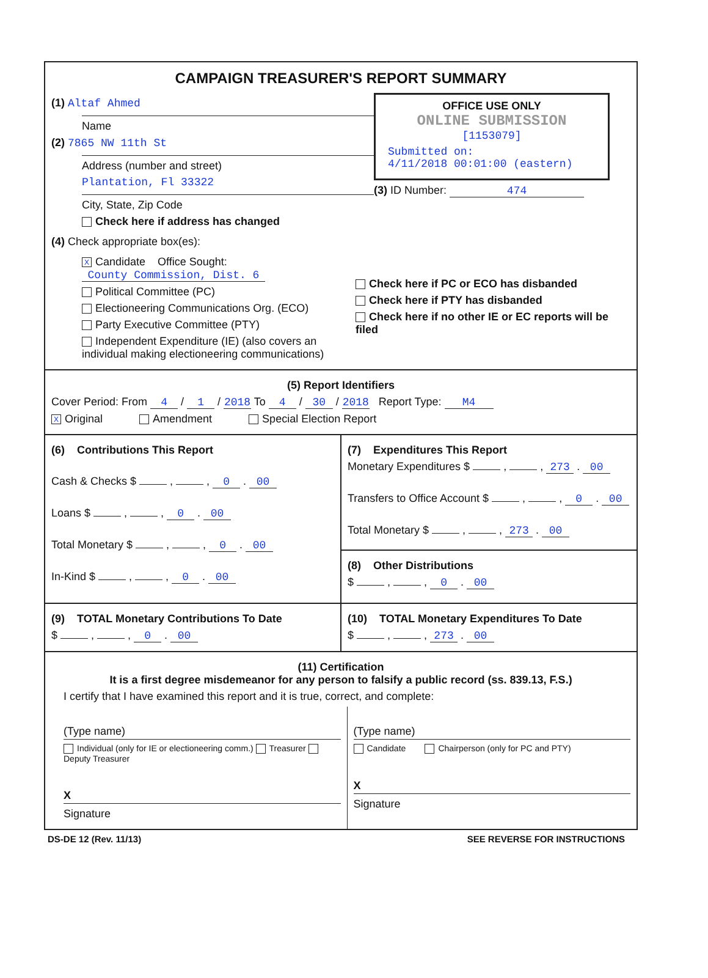CAMPAIGN TREASURER'S REPORT SUMMARY
(1) Altaf Ahmed
Name
(2) 7865 NW 11th St
Address (number and street)
Plantation, Fl 33322
City, State, Zip Code
Check here if address has changed
OFFICE USE ONLY
ONLINE SUBMISSION
[1153079]
Submitted on:
4/11/2018 00:01:00 (eastern)
(3) ID Number: 474
(4) Check appropriate box(es):
X Candidate Office Sought: County Commission, Dist. 6
Political Committee (PC)
Electioneering Communications Org. (ECO)
Party Executive Committee (PTY)
Independent Expenditure (IE) (also covers an individual making electioneering communications)
Check here if PC or ECO has disbanded
Check here if PTY has disbanded
Check here if no other IE or EC reports will be filed
(5) Report Identifiers
Cover Period: From 4 / 1 / 2018 To 4 / 30 / 2018 Report Type: M4
X Original Amendment Special Election Report
(6) Contributions This Report
Cash & Checks $ , , 0 . 00
Loans $ , , 0 . 00
Total Monetary $ , , 0 . 00
In-Kind $ , , 0 . 00
(7) Expenditures This Report
Monetary Expenditures $ , , 273 . 00
Transfers to Office Account $ , , 0 . 00
Total Monetary $ , , 273 . 00
(8) Other Distributions
$ , , 0 . 00
(9) TOTAL Monetary Contributions To Date
$ , , 0 . 00
(10) TOTAL Monetary Expenditures To Date
$ , , 273 . 00
(11) Certification
It is a first degree misdemeanor for any person to falsify a public record (ss. 839.13, F.S.)
I certify that I have examined this report and it is true, correct, and complete:
(Type name)
Individual (only for IE or electioneering comm.) Treasurer Deputy Treasurer
X
Signature
(Type name)
Candidate Chairperson (only for PC and PTY)
X
Signature
DS-DE 12 (Rev. 11/13) SEE REVERSE FOR INSTRUCTIONS